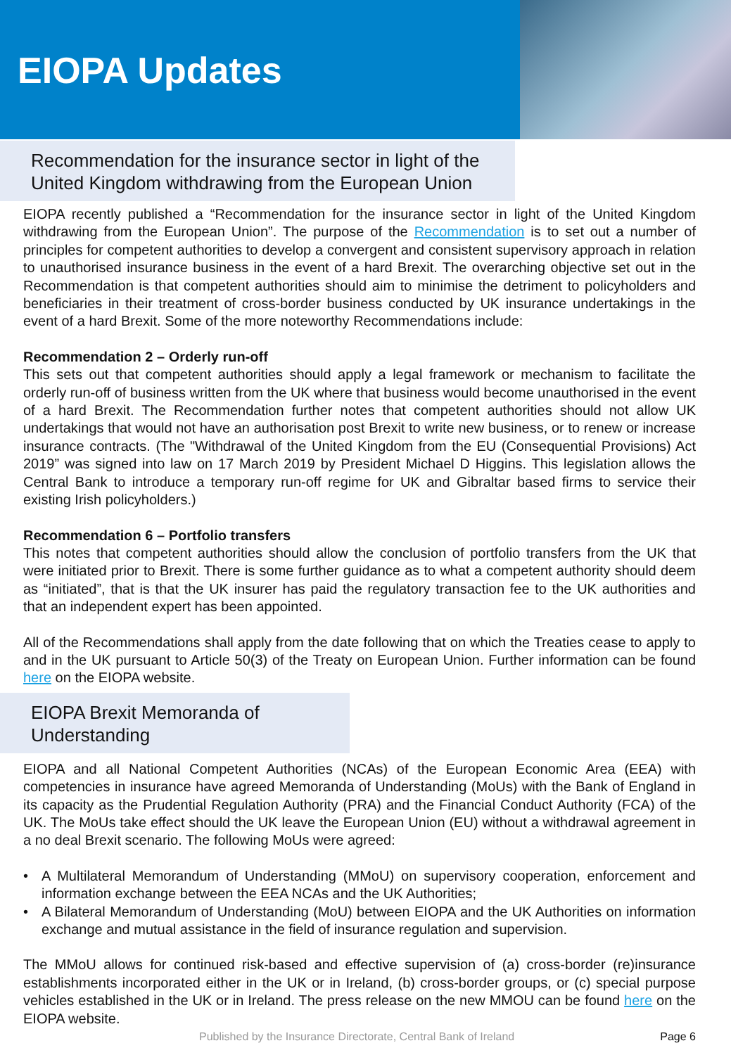EIOPA Updates
Recommendation for the insurance sector in light of the United Kingdom withdrawing from the European Union
EIOPA recently published a “Recommendation for the insurance sector in light of the United Kingdom withdrawing from the European Union”. The purpose of the Recommendation is to set out a number of principles for competent authorities to develop a convergent and consistent supervisory approach in relation to unauthorised insurance business in the event of a hard Brexit. The overarching objective set out in the Recommendation is that competent authorities should aim to minimise the detriment to policyholders and beneficiaries in their treatment of cross-border business conducted by UK insurance undertakings in the event of a hard Brexit. Some of the more noteworthy Recommendations include:
Recommendation 2 – Orderly run-off
This sets out that competent authorities should apply a legal framework or mechanism to facilitate the orderly run-off of business written from the UK where that business would become unauthorised in the event of a hard Brexit. The Recommendation further notes that competent authorities should not allow UK undertakings that would not have an authorisation post Brexit to write new business, or to renew or increase insurance contracts. (The "Withdrawal of the United Kingdom from the EU (Consequential Provisions) Act 2019” was signed into law on 17 March 2019 by President Michael D Higgins. This legislation allows the Central Bank to introduce a temporary run-off regime for UK and Gibraltar based firms to service their existing Irish policyholders.)
Recommendation 6 – Portfolio transfers
This notes that competent authorities should allow the conclusion of portfolio transfers from the UK that were initiated prior to Brexit. There is some further guidance as to what a competent authority should deem as “initiated”, that is that the UK insurer has paid the regulatory transaction fee to the UK authorities and that an independent expert has been appointed.
All of the Recommendations shall apply from the date following that on which the Treaties cease to apply to and in the UK pursuant to Article 50(3) of the Treaty on European Union. Further information can be found here on the EIOPA website.
EIOPA Brexit Memoranda of Understanding
EIOPA and all National Competent Authorities (NCAs) of the European Economic Area (EEA) with competencies in insurance have agreed Memoranda of Understanding (MoUs) with the Bank of England in its capacity as the Prudential Regulation Authority (PRA) and the Financial Conduct Authority (FCA) of the UK. The MoUs take effect should the UK leave the European Union (EU) without a withdrawal agreement in a no deal Brexit scenario. The following MoUs were agreed:
• A Multilateral Memorandum of Understanding (MMoU) on supervisory cooperation, enforcement and information exchange between the EEA NCAs and the UK Authorities;
• A Bilateral Memorandum of Understanding (MoU) between EIOPA and the UK Authorities on information exchange and mutual assistance in the field of insurance regulation and supervision.
The MMoU allows for continued risk-based and effective supervision of (a) cross-border (re)insurance establishments incorporated either in the UK or in Ireland, (b) cross-border groups, or (c) special purpose vehicles established in the UK or in Ireland. The press release on the new MMOU can be found here on the EIOPA website.
Published by the Insurance Directorate, Central Bank of Ireland Page 6